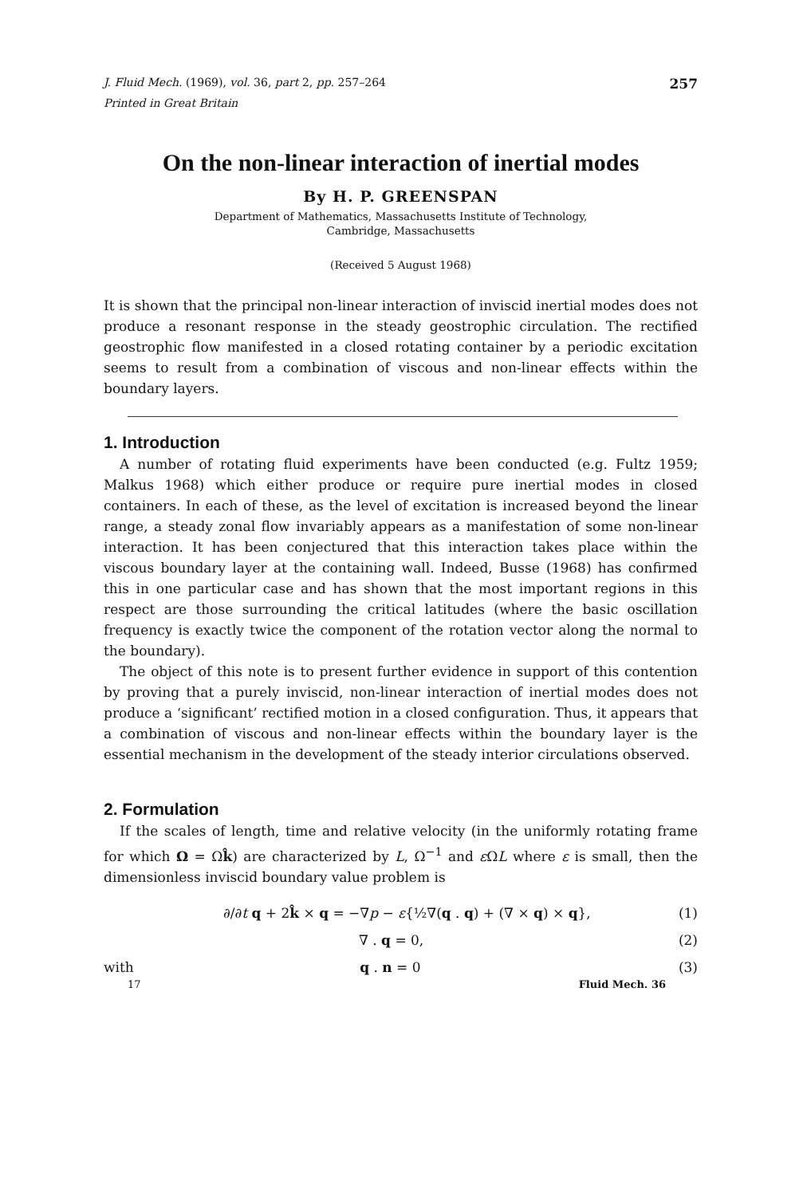J. Fluid Mech. (1969), vol. 36, part 2, pp. 257–264 257
Printed in Great Britain
On the non-linear interaction of inertial modes
By H. P. GREENSPAN
Department of Mathematics, Massachusetts Institute of Technology,
Cambridge, Massachusetts
(Received 5 August 1968)
It is shown that the principal non-linear interaction of inviscid inertial modes does not produce a resonant response in the steady geostrophic circulation. The rectified geostrophic flow manifested in a closed rotating container by a periodic excitation seems to result from a combination of viscous and non-linear effects within the boundary layers.
1. Introduction
A number of rotating fluid experiments have been conducted (e.g. Fultz 1959; Malkus 1968) which either produce or require pure inertial modes in closed containers. In each of these, as the level of excitation is increased beyond the linear range, a steady zonal flow invariably appears as a manifestation of some non-linear interaction. It has been conjectured that this interaction takes place within the viscous boundary layer at the containing wall. Indeed, Busse (1968) has confirmed this in one particular case and has shown that the most important regions in this respect are those surrounding the critical latitudes (where the basic oscillation frequency is exactly twice the component of the rotation vector along the normal to the boundary).
The object of this note is to present further evidence in support of this contention by proving that a purely inviscid, non-linear interaction of inertial modes does not produce a ‘significant’ rectified motion in a closed configuration. Thus, it appears that a combination of viscous and non-linear effects within the boundary layer is the essential mechanism in the development of the steady interior circulations observed.
2. Formulation
If the scales of length, time and relative velocity (in the uniformly rotating frame for which Ω = Ωk̂) are characterized by L, Ω<sup>−1</sup> and ε ΩL where ε is small, then the dimensionless inviscid boundary value problem is
∂/∂t q + 2k̂ × q = −∇p − ε{½∇(q . q) + (∇ × q) × q}, (1)
∇ . q = 0, (2)
with q . n = 0 (3)
17 Fluid Mech. 36